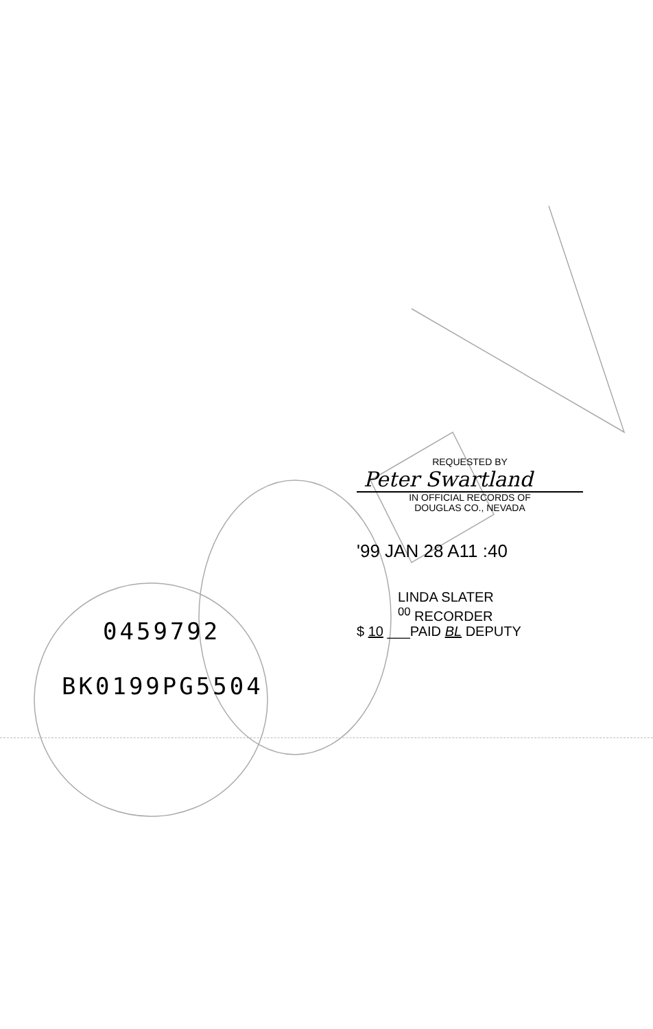REQUESTED BY
Peter Swartland
IN OFFICIAL RECORDS OF
DOUGLAS CO., NEVADA
'99 JAN 28 A11 :40
LINDA SLATER
<sup>00</sup> RECORDER
$ 10 ___PAID BL DEPUTY
0459792
BK0199PG5504